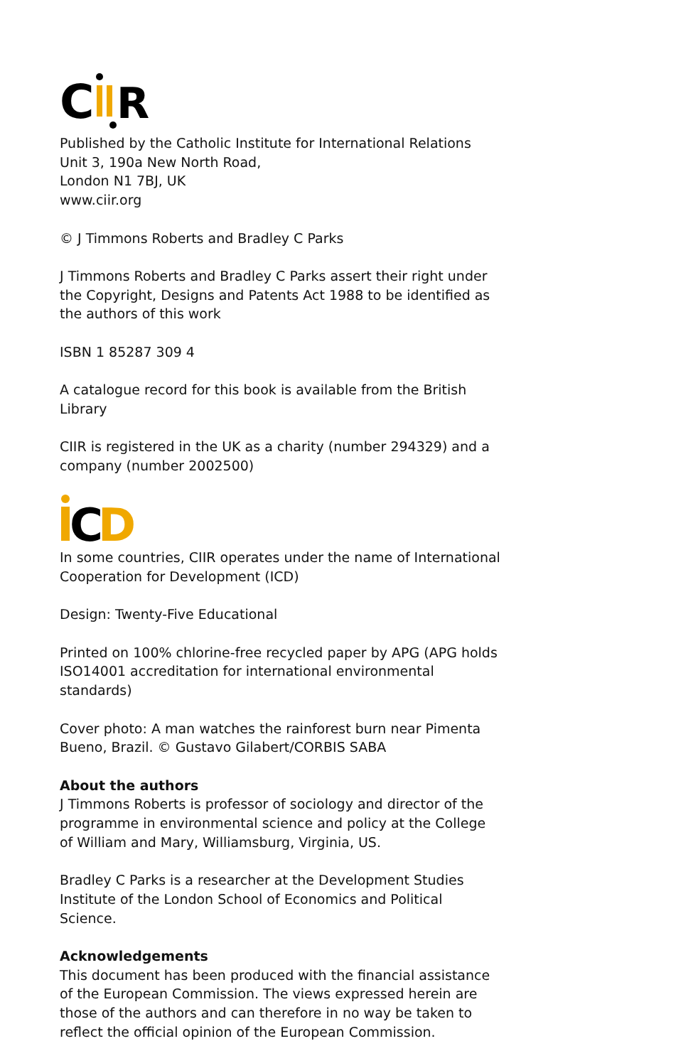C
R
Published by the Catholic Institute for International Relations
Unit 3, 190a New North Road,
London N1 7BJ, UK
www.ciir.org
© J Timmons Roberts and Bradley C Parks
J Timmons Roberts and Bradley C Parks assert their right under the Copyright, Designs and Patents Act 1988 to be identified as the authors of this work
ISBN 1 85287 309 4
A catalogue record for this book is available from the British Library
CIIR is registered in the UK as a charity (number 294329) and a company (number 2002500)
C
D
In some countries, CIIR operates under the name of International Cooperation for Development (ICD)
Design: Twenty-Five Educational
Printed on 100% chlorine-free recycled paper by APG (APG holds ISO14001 accreditation for international environmental standards)
Cover photo: A man watches the rainforest burn near Pimenta Bueno, Brazil. © Gustavo Gilabert/CORBIS SABA
About the authors
J Timmons Roberts is professor of sociology and director of the programme in environmental science and policy at the College of William and Mary, Williamsburg, Virginia, US.
Bradley C Parks is a researcher at the Development Studies Institute of the London School of Economics and Political Science.
Acknowledgements
This document has been produced with the financial assistance of the European Commission. The views expressed herein are those of the authors and can therefore in no way be taken to reflect the official opinion of the European Commission.